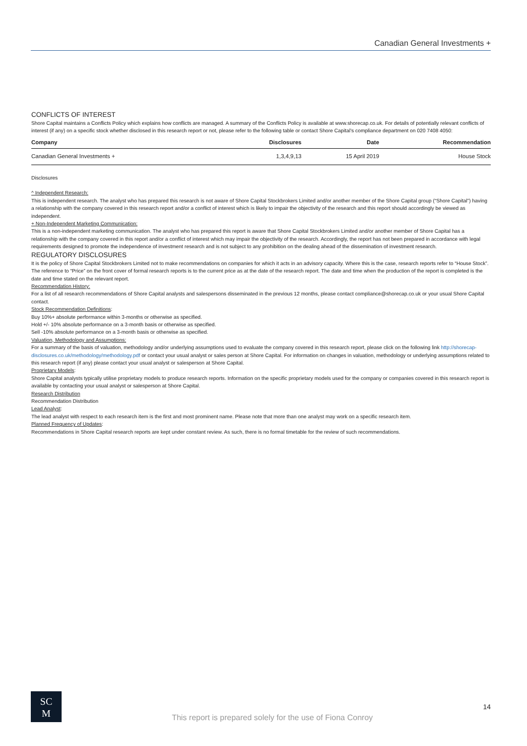Canadian General Investments +
CONFLICTS OF INTEREST
Shore Capital maintains a Conflicts Policy which explains how conflicts are managed. A summary of the Conflicts Policy is available at www.shorecap.co.uk. For details of potentially relevant conflicts of interest (if any) on a specific stock whether disclosed in this research report or not, please refer to the following table or contact Shore Capital’s compliance department on 020 7408 4050:
| Company | Disclosures | Date | Recommendation |
| --- | --- | --- | --- |
| Canadian General Investments + | 1,3,4,9,13 | 15 April 2019 | House Stock |
Disclosures
^ Independent Research:
This is independent research. The analyst who has prepared this research is not aware of Shore Capital Stockbrokers Limited and/or another member of the Shore Capital group (“Shore Capital”) having a relationship with the company covered in this research report and/or a conflict of interest which is likely to impair the objectivity of the research and this report should accordingly be viewed as independent.
+ Non-Independent Marketing Communication:
This is a non-independent marketing communication. The analyst who has prepared this report is aware that Shore Capital Stockbrokers Limited and/or another member of Shore Capital has a relationship with the company covered in this report and/or a conflict of interest which may impair the objectivity of the research. Accordingly, the report has not been prepared in accordance with legal requirements designed to promote the independence of investment research and is not subject to any prohibition on the dealing ahead of the dissemination of investment research.
REGULATORY DISCLOSURES
It is the policy of Shore Capital Stockbrokers Limited not to make recommendations on companies for which it acts in an advisory capacity. Where this is the case, research reports refer to “House Stock”. The reference to “Price” on the front cover of formal research reports is to the current price as at the date of the research report. The date and time when the production of the report is completed is the date and time stated on the relevant report.
Recommendation History:
For a list of all research recommendations of Shore Capital analysts and salespersons disseminated in the previous 12 months, please contact compliance@shorecap.co.uk or your usual Shore Capital contact.
Stock Recommendation Definitions:
Buy 10%+ absolute performance within 3-months or otherwise as specified.
Hold +/- 10% absolute performance on a 3-month basis or otherwise as specified.
Sell -10% absolute performance on a 3-month basis or otherwise as specified.
Valuation, Methodology and Assumptions:
For a summary of the basis of valuation, methodology and/or underlying assumptions used to evaluate the company covered in this research report, please click on the following link http://shorecap-disclosures.co.uk/methodology/methodology.pdf or contact your usual analyst or sales person at Shore Capital. For information on changes in valuation, methodology or underlying assumptions related to this research report (if any) please contact your usual analyst or salesperson at Shore Capital.
Proprietary Models:
Shore Capital analysts typically utilise proprietary models to produce research reports. Information on the specific proprietary models used for the company or companies covered in this research report is available by contacting your usual analyst or salesperson at Shore Capital.
Research Distribution
Recommendation Distribution
Lead Analyst:
The lead analyst with respect to each research item is the first and most prominent name. Please note that more than one analyst may work on a specific research item.
Planned Frequency of Updates:
Recommendations in Shore Capital research reports are kept under constant review. As such, there is no formal timetable for the review of such recommendations.
SC
M
This report is prepared solely for the use of Fiona Conroy
14